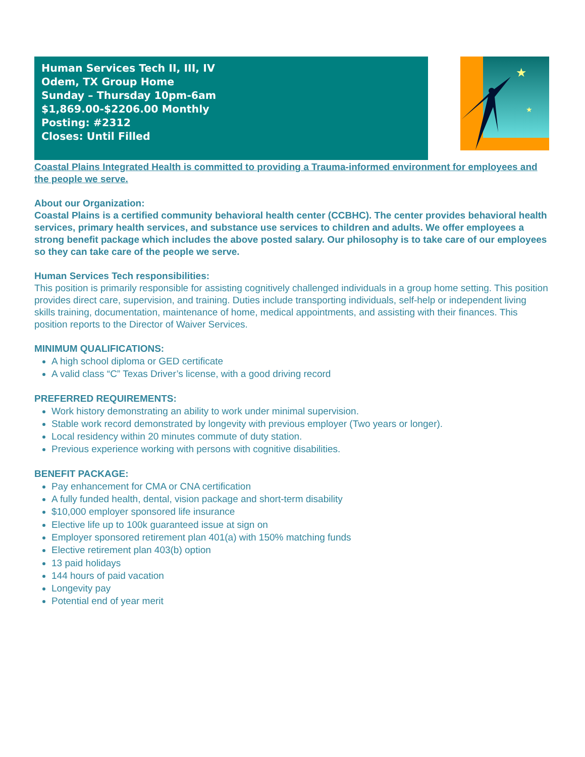Human Services Tech II, III, IV
Odem, TX Group Home
Sunday – Thursday 10pm-6am
$1,869.00-$2206.00 Monthly
Posting: #2312
Closes: Until Filled
★
★
Coastal Plains Integrated Health is committed to providing a Trauma-informed environment for employees and the people we serve.
About our Organization:
Coastal Plains is a certified community behavioral health center (CCBHC). The center provides behavioral health services, primary health services, and substance use services to children and adults. We offer employees a strong benefit package which includes the above posted salary. Our philosophy is to take care of our employees so they can take care of the people we serve.
Human Services Tech responsibilities:
This position is primarily responsible for assisting cognitively challenged individuals in a group home setting. This position provides direct care, supervision, and training. Duties include transporting individuals, self-help or independent living skills training, documentation, maintenance of home, medical appointments, and assisting with their finances. This position reports to the Director of Waiver Services.
MINIMUM QUALIFICATIONS:
A high school diploma or GED certificate
A valid class “C” Texas Driver’s license, with a good driving record
PREFERRED REQUIREMENTS:
Work history demonstrating an ability to work under minimal supervision.
Stable work record demonstrated by longevity with previous employer (Two years or longer).
Local residency within 20 minutes commute of duty station.
Previous experience working with persons with cognitive disabilities.
BENEFIT PACKAGE:
Pay enhancement for CMA or CNA certification
A fully funded health, dental, vision package and short-term disability
$10,000 employer sponsored life insurance
Elective life up to 100k guaranteed issue at sign on
Employer sponsored retirement plan 401(a) with 150% matching funds
Elective retirement plan 403(b) option
13 paid holidays
144 hours of paid vacation
Longevity pay
Potential end of year merit